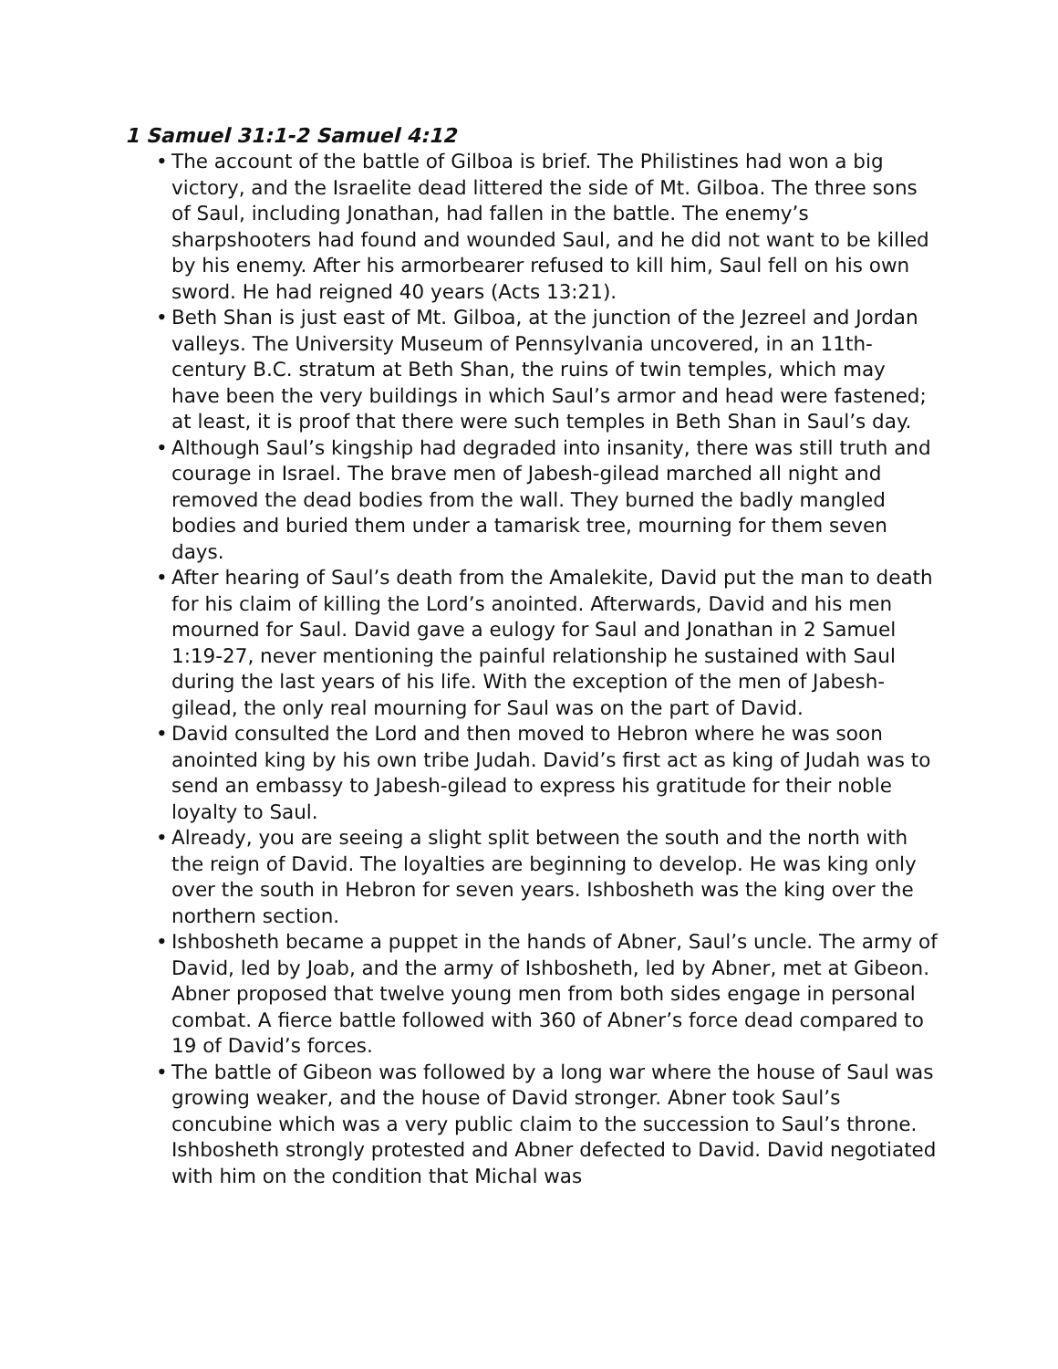1 Samuel 31:1-2 Samuel 4:12
• The account of the battle of Gilboa is brief. The Philistines had won a big victory, and the Israelite dead littered the side of Mt. Gilboa. The three sons of Saul, including Jonathan, had fallen in the battle. The enemy’s sharpshooters had found and wounded Saul, and he did not want to be killed by his enemy. After his armorbearer refused to kill him, Saul fell on his own sword. He had reigned 40 years (Acts 13:21).
• Beth Shan is just east of Mt. Gilboa, at the junction of the Jezreel and Jordan valleys. The University Museum of Pennsylvania uncovered, in an 11th-century B.C. stratum at Beth Shan, the ruins of twin temples, which may have been the very buildings in which Saul’s armor and head were fastened; at least, it is proof that there were such temples in Beth Shan in Saul’s day.
• Although Saul’s kingship had degraded into insanity, there was still truth and courage in Israel. The brave men of Jabesh-gilead marched all night and removed the dead bodies from the wall. They burned the badly mangled bodies and buried them under a tamarisk tree, mourning for them seven days.
• After hearing of Saul’s death from the Amalekite, David put the man to death for his claim of killing the Lord’s anointed. Afterwards, David and his men mourned for Saul. David gave a eulogy for Saul and Jonathan in 2 Samuel 1:19-27, never mentioning the painful relationship he sustained with Saul during the last years of his life. With the exception of the men of Jabesh-gilead, the only real mourning for Saul was on the part of David.
• David consulted the Lord and then moved to Hebron where he was soon anointed king by his own tribe Judah. David’s first act as king of Judah was to send an embassy to Jabesh-gilead to express his gratitude for their noble loyalty to Saul.
• Already, you are seeing a slight split between the south and the north with the reign of David. The loyalties are beginning to develop. He was king only over the south in Hebron for seven years. Ishbosheth was the king over the northern section.
• Ishbosheth became a puppet in the hands of Abner, Saul’s uncle. The army of David, led by Joab, and the army of Ishbosheth, led by Abner, met at Gibeon. Abner proposed that twelve young men from both sides engage in personal combat. A fierce battle followed with 360 of Abner’s force dead compared to 19 of David’s forces.
• The battle of Gibeon was followed by a long war where the house of Saul was growing weaker, and the house of David stronger. Abner took Saul’s concubine which was a very public claim to the succession to Saul’s throne. Ishbosheth strongly protested and Abner defected to David. David negotiated with him on the condition that Michal was